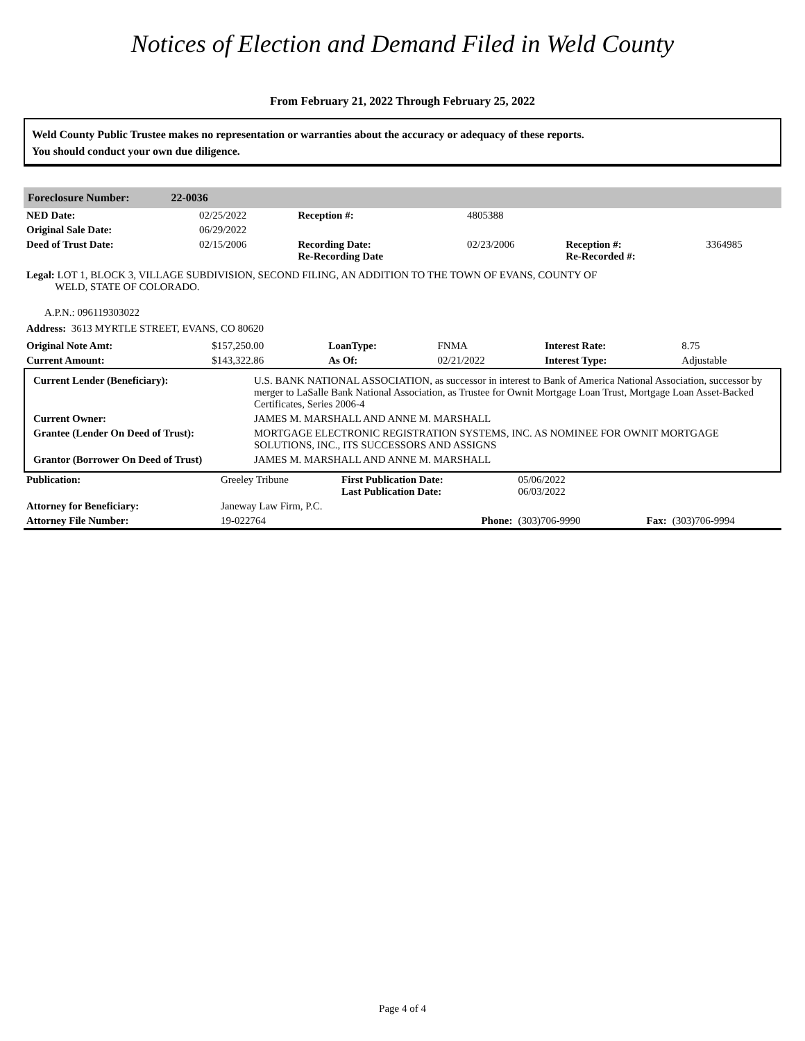Notices of Election and Demand Filed in Weld County
From February 21, 2022 Through February 25, 2022
Weld County Public Trustee makes no representation or warranties about the accuracy or adequacy of these reports.
You should conduct your own due diligence.
Foreclosure Number: 22-0036
| NED Date: | 02/25/2022 | Reception #: | 4805388 | | |
| Original Sale Date: | 06/29/2022 | | | | |
| Deed of Trust Date: | 02/15/2006 | Recording Date: Re-Recording Date | 02/23/2006 | Reception #: Re-Recorded #: | 3364985 |
Legal: LOT 1, BLOCK 3, VILLAGE SUBDIVISION, SECOND FILING, AN ADDITION TO THE TOWN OF EVANS, COUNTY OF
WELD, STATE OF COLORADO.
A.P.N.: 096119303022
Address: 3613 MYRTLE STREET, EVANS, CO 80620
| Original Note Amt: | $157,250.00 | LoanType: | FNMA | Interest Rate: | 8.75 |
| Current Amount: | $143,322.86 | As Of: | 02/21/2022 | Interest Type: | Adjustable |
| Current Lender (Beneficiary): | U.S. BANK NATIONAL ASSOCIATION, as successor in interest to Bank of America National Association, successor by merger to LaSalle Bank National Association, as Trustee for Ownit Mortgage Loan Trust, Mortgage Loan Asset-Backed Certificates, Series 2006-4 |
| Current Owner: | JAMES M. MARSHALL AND ANNE M. MARSHALL |
| Grantee (Lender On Deed of Trust): | MORTGAGE ELECTRONIC REGISTRATION SYSTEMS, INC. AS NOMINEE FOR OWNIT MORTGAGE SOLUTIONS, INC., ITS SUCCESSORS AND ASSIGNS |
| Grantor (Borrower On Deed of Trust) | JAMES M. MARSHALL AND ANNE M. MARSHALL |
| Publication: | Greeley Tribune | First Publication Date: Last Publication Date: | 05/06/2022 06/03/2022 | | |
| Attorney for Beneficiary: | Janeway Law Firm, P.C. | | | | |
| Attorney File Number: | 19-022764 | Phone: | (303)706-9990 | Fax: | (303)706-9994 |
Page 4 of 4